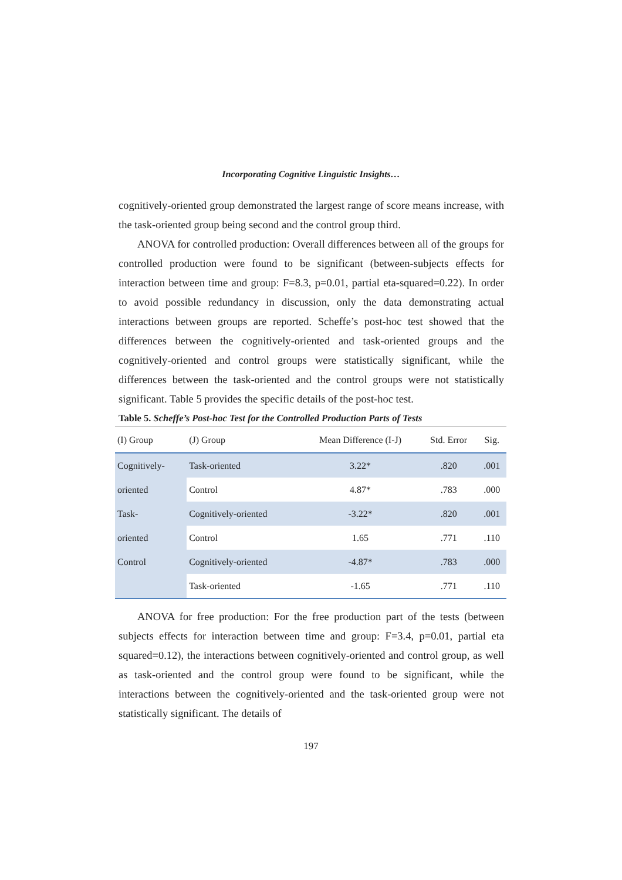Incorporating Cognitive Linguistic Insights…
cognitively-oriented group demonstrated the largest range of score means increase, with the task-oriented group being second and the control group third.
ANOVA for controlled production: Overall differences between all of the groups for controlled production were found to be significant (between-subjects effects for interaction between time and group: F=8.3, p=0.01, partial eta-squared=0.22). In order to avoid possible redundancy in discussion, only the data demonstrating actual interactions between groups are reported. Scheffe’s post-hoc test showed that the differences between the cognitively-oriented and task-oriented groups and the cognitively-oriented and control groups were statistically significant, while the differences between the task-oriented and the control groups were not statistically significant. Table 5 provides the specific details of the post-hoc test.
Table 5. Scheffe’s Post-hoc Test for the Controlled Production Parts of Tests
| (I) Group | (J) Group | Mean Difference (I-J) | Std. Error | Sig. |
| --- | --- | --- | --- | --- |
| Cognitively- | Task-oriented | 3.22* | .820 | .001 |
| oriented | Control | 4.87* | .783 | .000 |
| Task- | Cognitively-oriented | -3.22* | .820 | .001 |
| oriented | Control | 1.65 | .771 | .110 |
| Control | Cognitively-oriented | -4.87* | .783 | .000 |
| | Task-oriented | -1.65 | .771 | .110 |
ANOVA for free production: For the free production part of the tests (between subjects effects for interaction between time and group: F=3.4, p=0.01, partial eta squared=0.12), the interactions between cognitively-oriented and control group, as well as task-oriented and the control group were found to be significant, while the interactions between the cognitively-oriented and the task-oriented group were not statistically significant. The details of
197